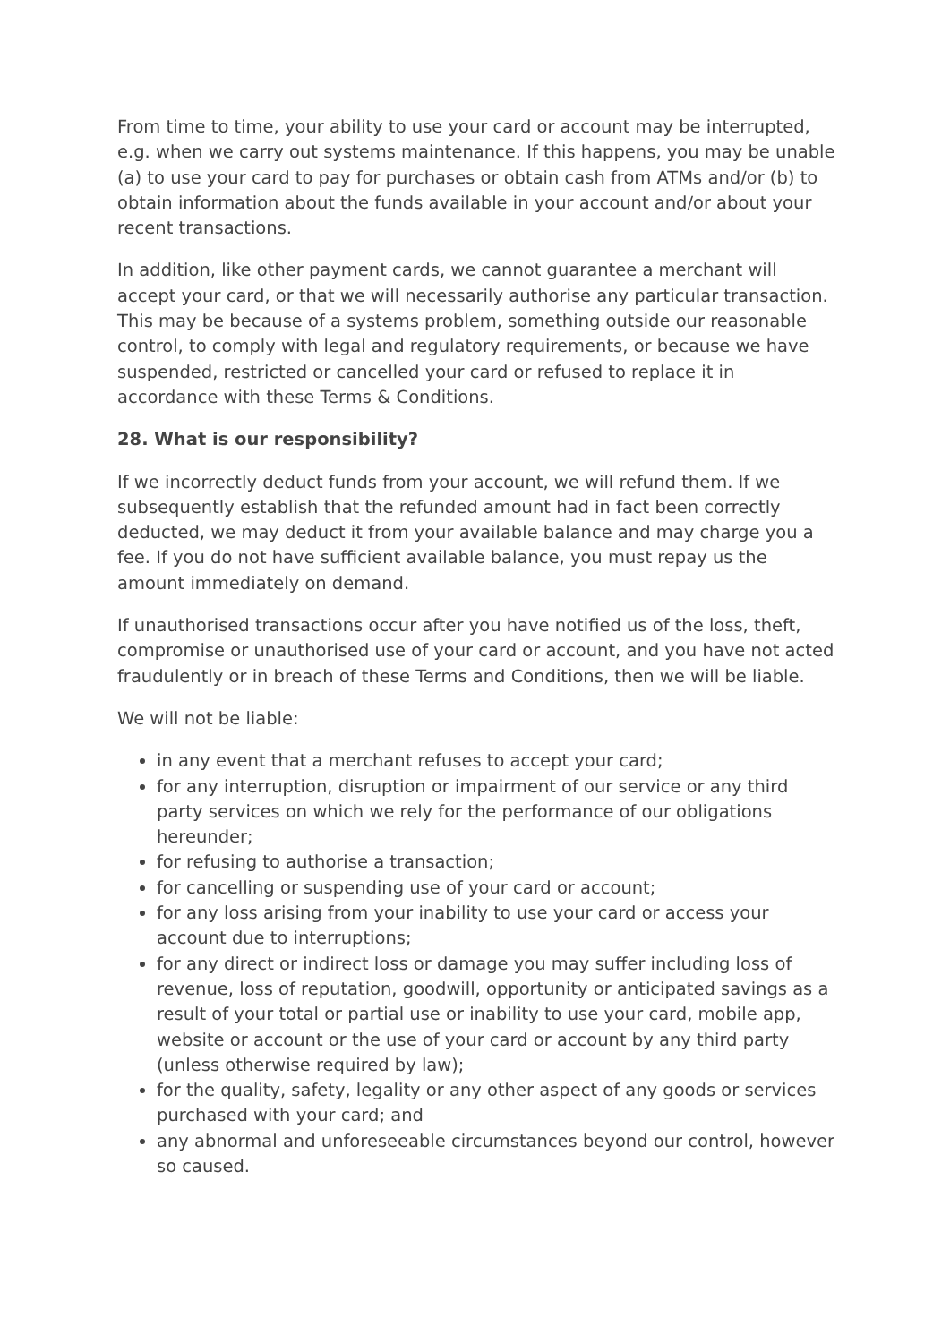From time to time, your ability to use your card or account may be interrupted, e.g. when we carry out systems maintenance. If this happens, you may be unable (a) to use your card to pay for purchases or obtain cash from ATMs and/or (b) to obtain information about the funds available in your account and/or about your recent transactions.
In addition, like other payment cards, we cannot guarantee a merchant will accept your card, or that we will necessarily authorise any particular transaction. This may be because of a systems problem, something outside our reasonable control, to comply with legal and regulatory requirements, or because we have suspended, restricted or cancelled your card or refused to replace it in accordance with these Terms & Conditions.
28. What is our responsibility?
If we incorrectly deduct funds from your account, we will refund them. If we subsequently establish that the refunded amount had in fact been correctly deducted, we may deduct it from your available balance and may charge you a fee. If you do not have sufficient available balance, you must repay us the amount immediately on demand.
If unauthorised transactions occur after you have notified us of the loss, theft, compromise or unauthorised use of your card or account, and you have not acted fraudulently or in breach of these Terms and Conditions, then we will be liable.
We will not be liable:
in any event that a merchant refuses to accept your card;
for any interruption, disruption or impairment of our service or any third party services on which we rely for the performance of our obligations hereunder;
for refusing to authorise a transaction;
for cancelling or suspending use of your card or account;
for any loss arising from your inability to use your card or access your account due to interruptions;
for any direct or indirect loss or damage you may suffer including loss of revenue, loss of reputation, goodwill, opportunity or anticipated savings as a result of your total or partial use or inability to use your card, mobile app, website or account or the use of your card or account by any third party (unless otherwise required by law);
for the quality, safety, legality or any other aspect of any goods or services purchased with your card; and
any abnormal and unforeseeable circumstances beyond our control, however so caused.